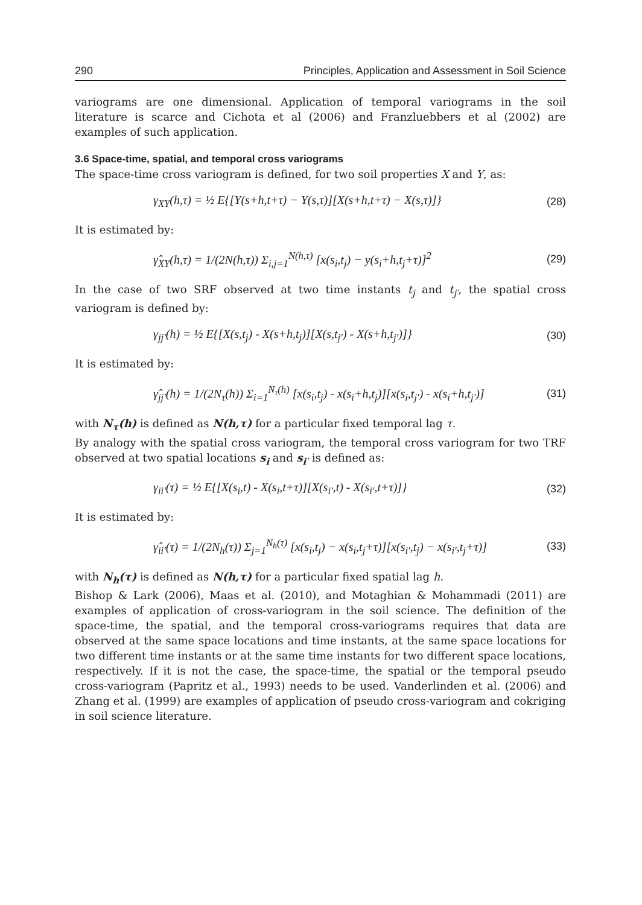290 Principles, Application and Assessment in Soil Science
variograms are one dimensional. Application of temporal variograms in the soil literature is scarce and Cichota et al (2006) and Franzluebbers et al (2002) are examples of such application.
3.6 Space-time, spatial, and temporal cross variograms
The space-time cross variogram is defined, for two soil properties X and Y, as:
γ<sub>XY</sub>(h,τ) = ½ E{[Y(s+h,t+τ) − Y(s,τ)][X(s+h,t+τ) − X(s,τ)]} (28)
It is estimated by:
γ̂<sub>XY</sub>(h,τ) = 1/(2N(h,τ)) Σ<sub>i,j=1</sub><sup>N(h,τ)</sup> [x(s<sub>i</sub>,t<sub>j</sub>) − y(s<sub>i</sub>+h,t<sub>j</sub>+τ)]<sup>2</sup> (29)
In the case of two SRF observed at two time instants t<sub>j</sub> and t<sub>j′</sub>, the spatial cross variogram is defined by:
γ<sub>jj′</sub>(h) = ½ E{[X(s,t<sub>j</sub>) - X(s+h,t<sub>j</sub>)][X(s,t<sub>j′</sub>) - X(s+h,t<sub>j′</sub>)]} (30)
It is estimated by:
γ̂<sub>jj′</sub>(h) = 1/(2N<sub>τ</sub>(h)) Σ<sub>i=1</sub><sup>N<sub>τ</sub>(h)</sup> [x(s<sub>i</sub>,t<sub>j</sub>) - x(s<sub>i</sub>+h,t<sub>j</sub>)][x(s<sub>i</sub>,t<sub>j′</sub>) - x(s<sub>i</sub>+h,t<sub>j′</sub>)] (31)
with N<sub>τ</sub>(h) is defined as N(h,τ) for a particular fixed temporal lag τ.
By analogy with the spatial cross variogram, the temporal cross variogram for two TRF observed at two spatial locations s<sub>i</sub> and s<sub>i′</sub> is defined as:
γ<sub>ii′</sub>(τ) = ½ E{[X(s<sub>i</sub>,t) - X(s<sub>i</sub>,t+τ)][X(s<sub>i′</sub>,t) - X(s<sub>i′</sub>,t+τ)]} (32)
It is estimated by:
γ̂<sub>ii′</sub>(τ) = 1/(2N<sub>h</sub>(τ)) Σ<sub>j=1</sub><sup>N<sub>h</sub>(τ)</sup> [x(s<sub>i</sub>,t<sub>j</sub>) − x(s<sub>i</sub>,t<sub>j</sub>+τ)][x(s<sub>i′</sub>,t<sub>j</sub>) − x(s<sub>i′</sub>,t<sub>j</sub>+τ)] (33)
with N<sub>h</sub>(τ) is defined as N(h,τ) for a particular fixed spatial lag h.
Bishop & Lark (2006), Maas et al. (2010), and Motaghian & Mohammadi (2011) are examples of application of cross-variogram in the soil science. The definition of the space-time, the spatial, and the temporal cross-variograms requires that data are observed at the same space locations and time instants, at the same space locations for two different time instants or at the same time instants for two different space locations, respectively. If it is not the case, the space-time, the spatial or the temporal pseudo cross-variogram (Papritz et al., 1993) needs to be used. Vanderlinden et al. (2006) and Zhang et al. (1999) are examples of application of pseudo cross-variogram and cokriging in soil science literature.